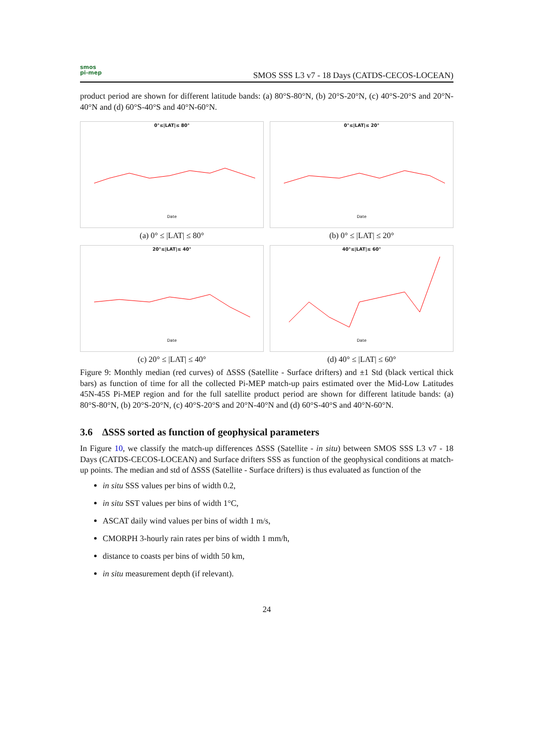smos
pi-mep
SMOS SSS L3 v7 - 18 Days (CATDS-CECOS-LOCEAN)
product period are shown for different latitude bands: (a) 80°S-80°N, (b) 20°S-20°N, (c) 40°S-20°S and 20°N-40°N and (d) 60°S-40°S and 40°N-60°N.
0°≤|LAT|≤ 80°
Date
(a) 0° ≤ |LAT| ≤ 80°
0°≤|LAT|≤ 20°
Date
(b) 0° ≤ |LAT| ≤ 20°
20°≤|LAT|≤ 40°
Date
(c) 20° ≤ |LAT| ≤ 40°
40°≤|LAT|≤ 60°
Date
(d) 40° ≤ |LAT| ≤ 60°
Figure 9: Monthly median (red curves) of ΔSSS (Satellite - Surface drifters) and ±1 Std (black vertical thick bars) as function of time for all the collected Pi-MEP match-up pairs estimated over the Mid-Low Latitudes 45N-45S Pi-MEP region and for the full satellite product period are shown for different latitude bands: (a) 80°S-80°N, (b) 20°S-20°N, (c) 40°S-20°S and 20°N-40°N and (d) 60°S-40°S and 40°N-60°N.
3.6 ΔSSS sorted as function of geophysical parameters
In Figure 10, we classify the match-up differences ΔSSS (Satellite - in situ) between SMOS SSS L3 v7 - 18 Days (CATDS-CECOS-LOCEAN) and Surface drifters SSS as function of the geophysical conditions at match-up points. The median and std of ΔSSS (Satellite - Surface drifters) is thus evaluated as function of the
in situ SSS values per bins of width 0.2,
in situ SST values per bins of width 1°C,
ASCAT daily wind values per bins of width 1 m/s,
CMORPH 3-hourly rain rates per bins of width 1 mm/h,
distance to coasts per bins of width 50 km,
in situ measurement depth (if relevant).
24